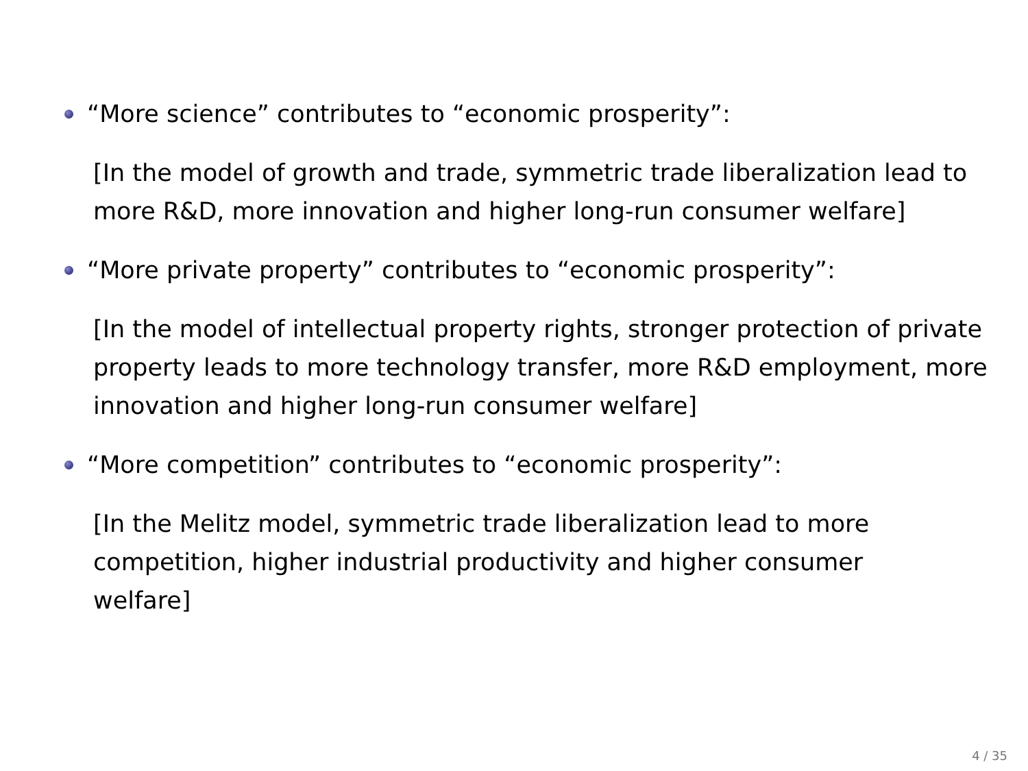“More science” contributes to “economic prosperity”:
[In the model of growth and trade, symmetric trade liberalization lead to more R&D, more innovation and higher long-run consumer welfare]
“More private property” contributes to “economic prosperity”:
[In the model of intellectual property rights, stronger protection of private property leads to more technology transfer, more R&D employment, more innovation and higher long-run consumer welfare]
“More competition” contributes to “economic prosperity”:
[In the Melitz model, symmetric trade liberalization lead to more competition, higher industrial productivity and higher consumer welfare]
4 / 35